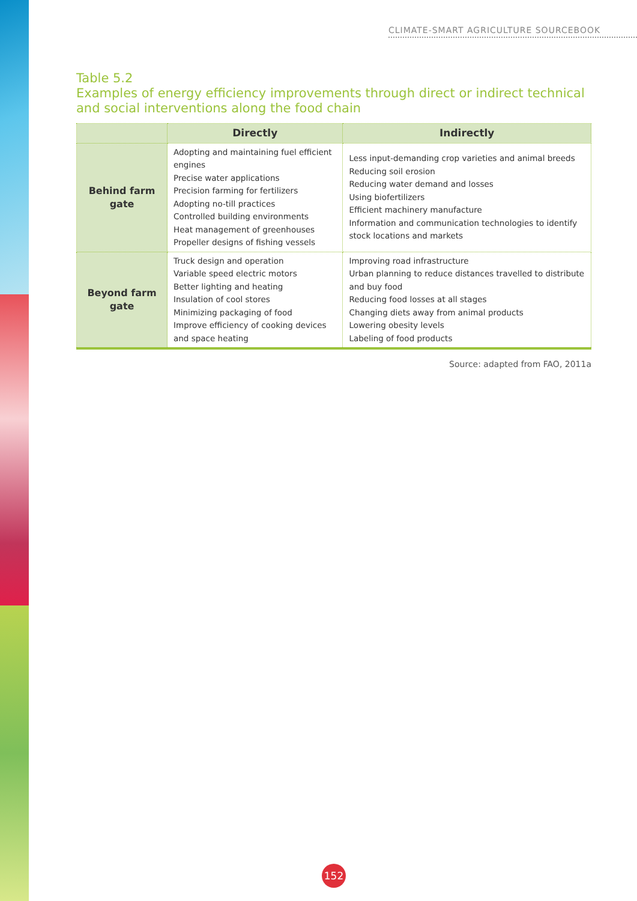CLIMATE-SMART AGRICULTURE SOURCEBOOK
Table 5.2
Examples of energy efficiency improvements through direct or indirect technical and social interventions along the food chain
| | Directly | Indirectly |
| --- | --- | --- |
| Behind farm gate | Adopting and maintaining fuel efficient engines Precise water applications Precision farming for fertilizers Adopting no-till practices Controlled building environments Heat management of greenhouses Propeller designs of fishing vessels | Less input-demanding crop varieties and animal breeds Reducing soil erosion Reducing water demand and losses Using biofertilizers Efficient machinery manufacture Information and communication technologies to identify stock locations and markets |
| Beyond farm gate | Truck design and operation Variable speed electric motors Better lighting and heating Insulation of cool stores Minimizing packaging of food Improve efficiency of cooking devices and space heating | Improving road infrastructure Urban planning to reduce distances travelled to distribute and buy food Reducing food losses at all stages Changing diets away from animal products Lowering obesity levels Labeling of food products |
Source: adapted from FAO, 2011a
152